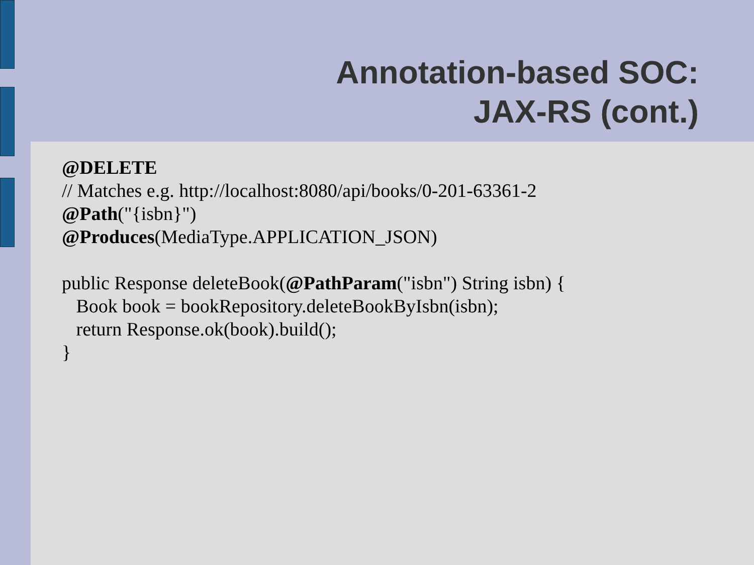Annotation-based SOC:
JAX-RS (cont.)
@DELETE
// Matches e.g. http://localhost:8080/api/books/0-201-63361-2
@Path("{isbn}")
@Produces(MediaType.APPLICATION_JSON)
public Response deleteBook(@PathParam("isbn") String isbn) {
Book book = bookRepository.deleteBookByIsbn(isbn);
return Response.ok(book).build();
}